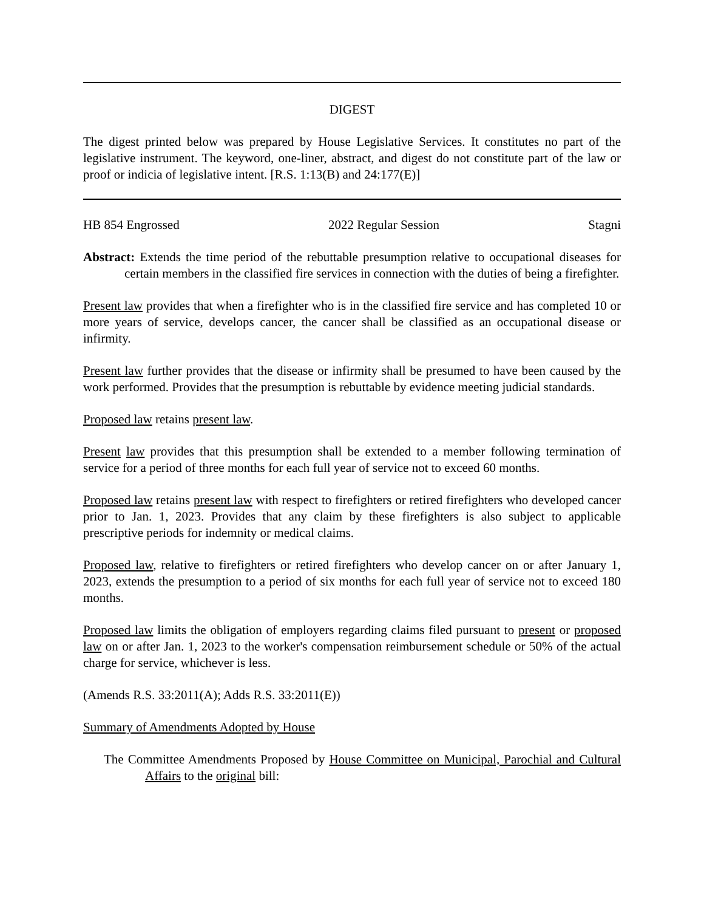DIGEST
The digest printed below was prepared by House Legislative Services. It constitutes no part of the legislative instrument. The keyword, one-liner, abstract, and digest do not constitute part of the law or proof or indicia of legislative intent. [R.S. 1:13(B) and 24:177(E)]
HB 854 Engrossed 2022 Regular Session Stagni
Abstract: Extends the time period of the rebuttable presumption relative to occupational diseases for certain members in the classified fire services in connection with the duties of being a firefighter.
Present law provides that when a firefighter who is in the classified fire service and has completed 10 or more years of service, develops cancer, the cancer shall be classified as an occupational disease or infirmity.
Present law further provides that the disease or infirmity shall be presumed to have been caused by the work performed. Provides that the presumption is rebuttable by evidence meeting judicial standards.
Proposed law retains present law.
Present law provides that this presumption shall be extended to a member following termination of service for a period of three months for each full year of service not to exceed 60 months.
Proposed law retains present law with respect to firefighters or retired firefighters who developed cancer prior to Jan. 1, 2023. Provides that any claim by these firefighters is also subject to applicable prescriptive periods for indemnity or medical claims.
Proposed law, relative to firefighters or retired firefighters who develop cancer on or after January 1, 2023, extends the presumption to a period of six months for each full year of service not to exceed 180 months.
Proposed law limits the obligation of employers regarding claims filed pursuant to present or proposed law on or after Jan. 1, 2023 to the worker's compensation reimbursement schedule or 50% of the actual charge for service, whichever is less.
(Amends R.S. 33:2011(A); Adds R.S. 33:2011(E))
Summary of Amendments Adopted by House
The Committee Amendments Proposed by House Committee on Municipal, Parochial and Cultural Affairs to the original bill: